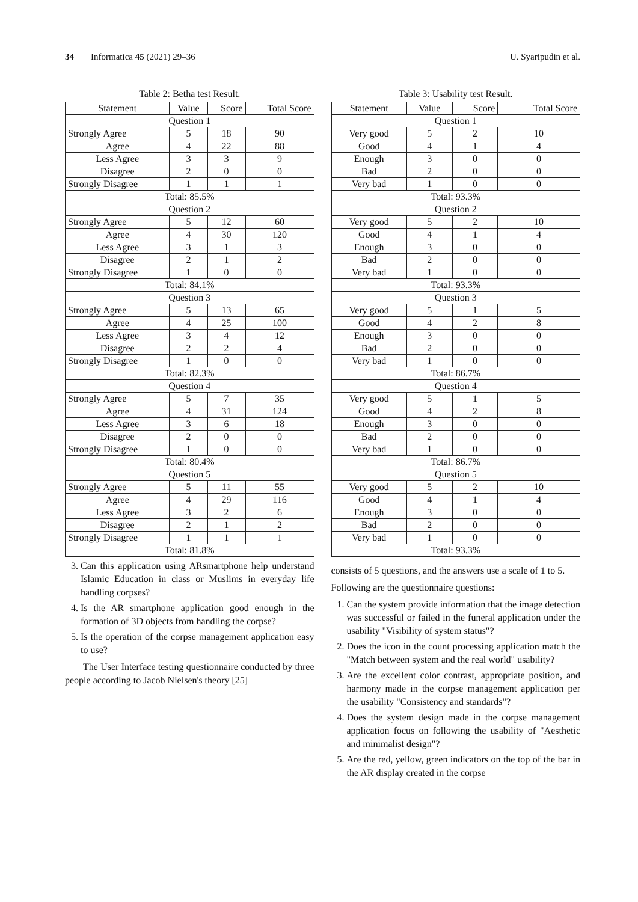34 Informatica 45 (2021) 29–36 U. Syaripudin et al.
Table 2: Betha test Result.
| Statement | Value | Score | Total Score |
| --- | --- | --- | --- |
| Question 1 | | | |
| Strongly Agree | 5 | 18 | 90 |
| Agree | 4 | 22 | 88 |
| Less Agree | 3 | 3 | 9 |
| Disagree | 2 | 0 | 0 |
| Strongly Disagree | 1 | 1 | 1 |
| Total: 85.5% | | | |
| Question 2 | | | |
| Strongly Agree | 5 | 12 | 60 |
| Agree | 4 | 30 | 120 |
| Less Agree | 3 | 1 | 3 |
| Disagree | 2 | 1 | 2 |
| Strongly Disagree | 1 | 0 | 0 |
| Total: 84.1% | | | |
| Question 3 | | | |
| Strongly Agree | 5 | 13 | 65 |
| Agree | 4 | 25 | 100 |
| Less Agree | 3 | 4 | 12 |
| Disagree | 2 | 2 | 4 |
| Strongly Disagree | 1 | 0 | 0 |
| Total: 82.3% | | | |
| Question 4 | | | |
| Strongly Agree | 5 | 7 | 35 |
| Agree | 4 | 31 | 124 |
| Less Agree | 3 | 6 | 18 |
| Disagree | 2 | 0 | 0 |
| Strongly Disagree | 1 | 0 | 0 |
| Total: 80.4% | | | |
| Question 5 | | | |
| Strongly Agree | 5 | 11 | 55 |
| Agree | 4 | 29 | 116 |
| Less Agree | 3 | 2 | 6 |
| Disagree | 2 | 1 | 2 |
| Strongly Disagree | 1 | 1 | 1 |
| Total: 81.8% | | | |
3. Can this application using ARsmartphone help understand Islamic Education in class or Muslims in everyday life handling corpses?
4. Is the AR smartphone application good enough in the formation of 3D objects from handling the corpse?
5. Is the operation of the corpse management application easy to use?
The User Interface testing questionnaire conducted by three people according to Jacob Nielsen's theory [25]
Table 3: Usability test Result.
| Statement | Value | Score | Total Score |
| --- | --- | --- | --- |
| Question 1 | | | |
| Very good | 5 | 2 | 10 |
| Good | 4 | 1 | 4 |
| Enough | 3 | 0 | 0 |
| Bad | 2 | 0 | 0 |
| Very bad | 1 | 0 | 0 |
| Total: 93.3% | | | |
| Question 2 | | | |
| Very good | 5 | 2 | 10 |
| Good | 4 | 1 | 4 |
| Enough | 3 | 0 | 0 |
| Bad | 2 | 0 | 0 |
| Very bad | 1 | 0 | 0 |
| Total: 93.3% | | | |
| Question 3 | | | |
| Very good | 5 | 1 | 5 |
| Good | 4 | 2 | 8 |
| Enough | 3 | 0 | 0 |
| Bad | 2 | 0 | 0 |
| Very bad | 1 | 0 | 0 |
| Total: 86.7% | | | |
| Question 4 | | | |
| Very good | 5 | 1 | 5 |
| Good | 4 | 2 | 8 |
| Enough | 3 | 0 | 0 |
| Bad | 2 | 0 | 0 |
| Very bad | 1 | 0 | 0 |
| Total: 86.7% | | | |
| Question 5 | | | |
| Very good | 5 | 2 | 10 |
| Good | 4 | 1 | 4 |
| Enough | 3 | 0 | 0 |
| Bad | 2 | 0 | 0 |
| Very bad | 1 | 0 | 0 |
| Total: 93.3% | | | |
consists of 5 questions, and the answers use a scale of 1 to 5.
Following are the questionnaire questions:
1. Can the system provide information that the image detection was successful or failed in the funeral application under the usability "Visibility of system status"?
2. Does the icon in the count processing application match the "Match between system and the real world" usability?
3. Are the excellent color contrast, appropriate position, and harmony made in the corpse management application per the usability "Consistency and standards"?
4. Does the system design made in the corpse management application focus on following the usability of "Aesthetic and minimalist design"?
5. Are the red, yellow, green indicators on the top of the bar in the AR display created in the corpse